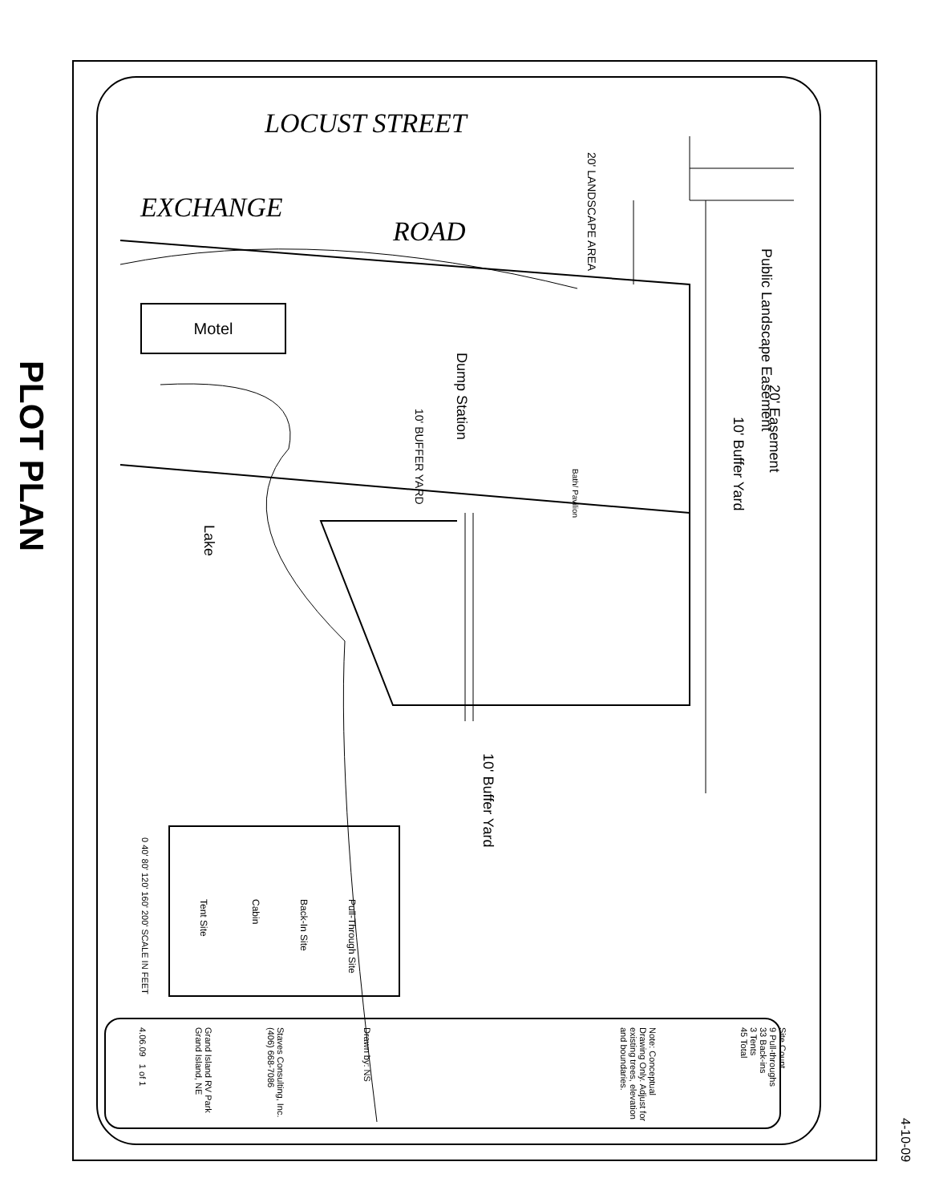PLOT PLAN
LOCUST STREET
EXCHANGE
ROAD
Motel
20' LANDSCAPE AREA
Public Landscape Easement
20' Easement
10' Buffer Yard
Dump Station
10' BUFFER YARD
Bath/ Pavilion
Lake
10' Buffer Yard
Pull-Through Site
Back-In Site
Cabin
Tent Site
0 40' 80' 120' 160' 200' SCALE IN FEET
Site Count
9 Pull-throughs
33 Back-ins
3 Tents
45 Total
Note: Conceptual Drawing Only. Adjust for existing trees, elevation and boundaries.
Drawn by: NS
Staves Consulting, Inc. (406) 668-7086
Grand Island RV Park Grand Island, NE
4.06.09 1 of 1
4-10-09